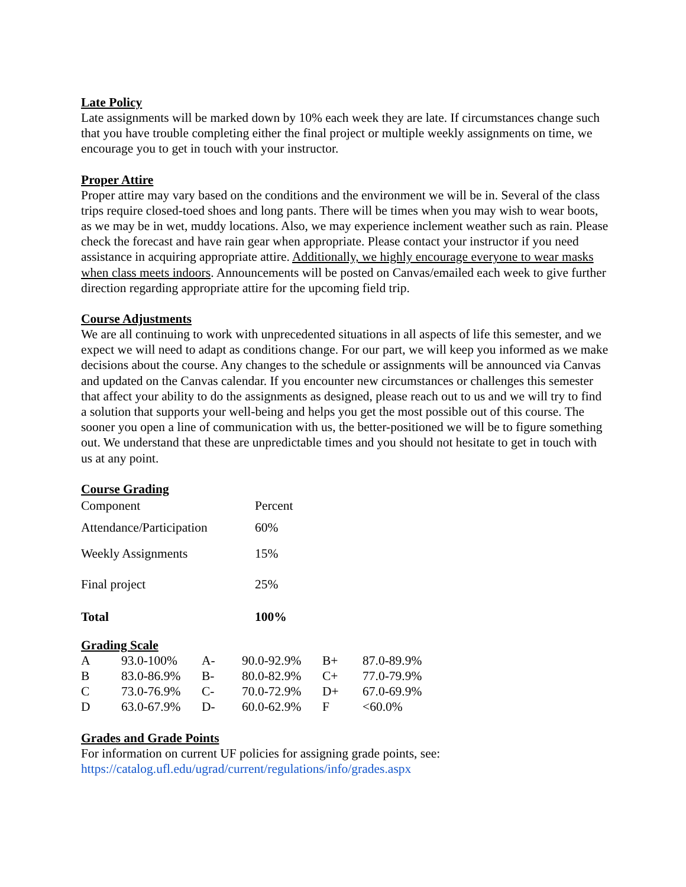Late Policy
Late assignments will be marked down by 10% each week they are late. If circumstances change such that you have trouble completing either the final project or multiple weekly assignments on time, we encourage you to get in touch with your instructor.
Proper Attire
Proper attire may vary based on the conditions and the environment we will be in. Several of the class trips require closed-toed shoes and long pants. There will be times when you may wish to wear boots, as we may be in wet, muddy locations. Also, we may experience inclement weather such as rain. Please check the forecast and have rain gear when appropriate. Please contact your instructor if you need assistance in acquiring appropriate attire. Additionally, we highly encourage everyone to wear masks when class meets indoors. Announcements will be posted on Canvas/emailed each week to give further direction regarding appropriate attire for the upcoming field trip.
Course Adjustments
We are all continuing to work with unprecedented situations in all aspects of life this semester, and we expect we will need to adapt as conditions change. For our part, we will keep you informed as we make decisions about the course. Any changes to the schedule or assignments will be announced via Canvas and updated on the Canvas calendar. If you encounter new circumstances or challenges this semester that affect your ability to do the assignments as designed, please reach out to us and we will try to find a solution that supports your well-being and helps you get the most possible out of this course. The sooner you open a line of communication with us, the better-positioned we will be to figure something out. We understand that these are unpredictable times and you should not hesitate to get in touch with us at any point.
Course Grading
| Component | Percent |
| Attendance/Participation | 60% |
| Weekly Assignments | 15% |
| Final project | 25% |
| Total | 100% |
Grading Scale
| A | 93.0-100% | A- | 90.0-92.9% | B+ | 87.0-89.9% |
| B | 83.0-86.9% | B- | 80.0-82.9% | C+ | 77.0-79.9% |
| C | 73.0-76.9% | C- | 70.0-72.9% | D+ | 67.0-69.9% |
| D | 63.0-67.9% | D- | 60.0-62.9% | F | <60.0% |
Grades and Grade Points
For information on current UF policies for assigning grade points, see:
https://catalog.ufl.edu/ugrad/current/regulations/info/grades.aspx